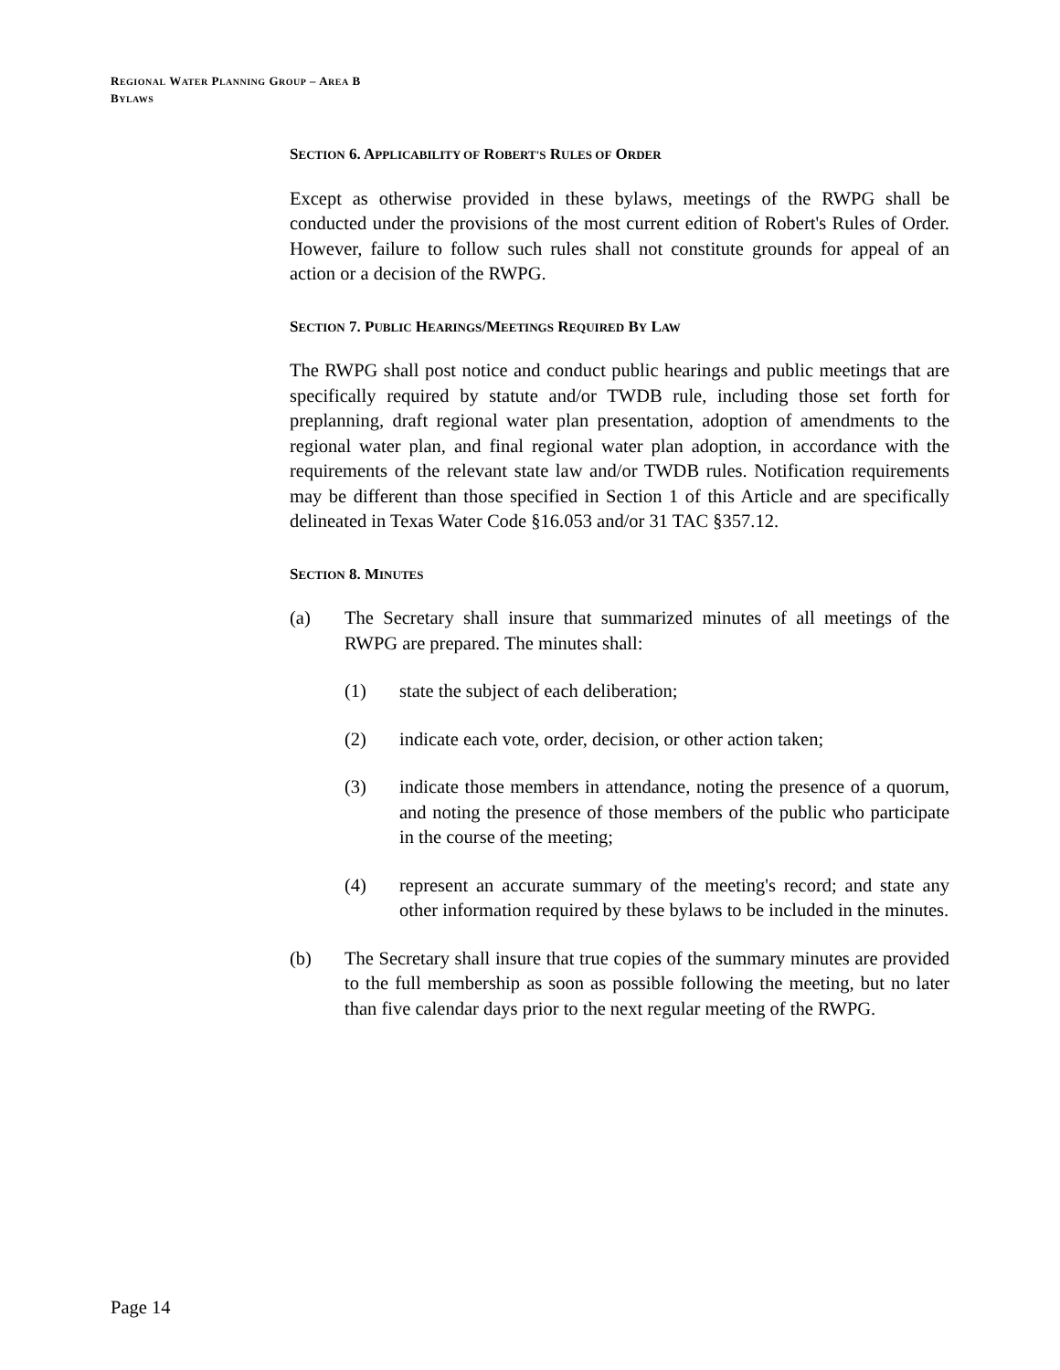REGIONAL WATER PLANNING GROUP – AREA B
BYLAWS
SECTION 6. APPLICABILITY OF ROBERT'S RULES OF ORDER
Except as otherwise provided in these bylaws, meetings of the RWPG shall be conducted under the provisions of the most current edition of Robert's Rules of Order. However, failure to follow such rules shall not constitute grounds for appeal of an action or a decision of the RWPG.
SECTION 7. PUBLIC HEARINGS/MEETINGS REQUIRED BY LAW
The RWPG shall post notice and conduct public hearings and public meetings that are specifically required by statute and/or TWDB rule, including those set forth for preplanning, draft regional water plan presentation, adoption of amendments to the regional water plan, and final regional water plan adoption, in accordance with the requirements of the relevant state law and/or TWDB rules. Notification requirements may be different than those specified in Section 1 of this Article and are specifically delineated in Texas Water Code §16.053 and/or 31 TAC §357.12.
SECTION 8. MINUTES
(a) The Secretary shall insure that summarized minutes of all meetings of the RWPG are prepared. The minutes shall:
(1) state the subject of each deliberation;
(2) indicate each vote, order, decision, or other action taken;
(3) indicate those members in attendance, noting the presence of a quorum, and noting the presence of those members of the public who participate in the course of the meeting;
(4) represent an accurate summary of the meeting's record; and state any other information required by these bylaws to be included in the minutes.
(b) The Secretary shall insure that true copies of the summary minutes are provided to the full membership as soon as possible following the meeting, but no later than five calendar days prior to the next regular meeting of the RWPG.
Page 14